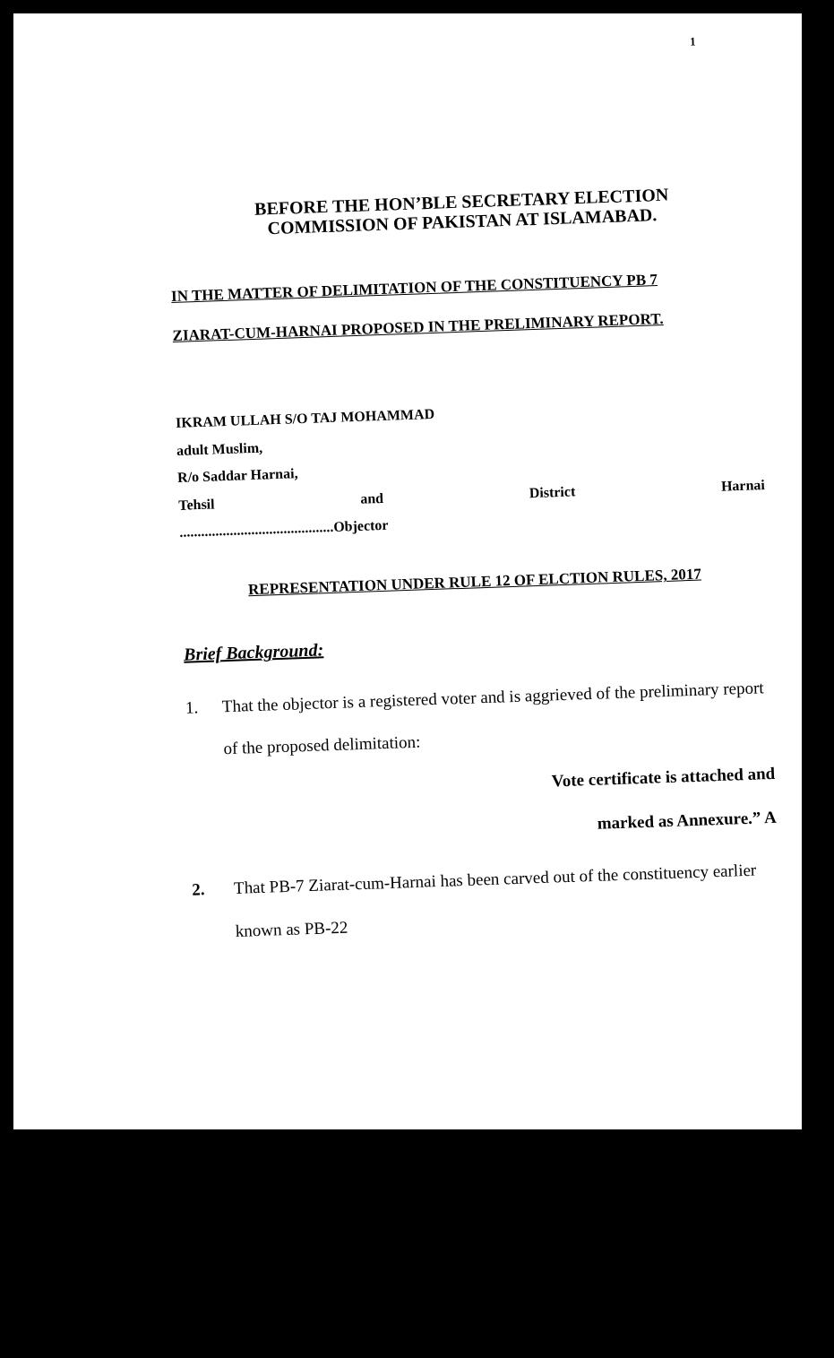1
BEFORE THE HON’BLE SECRETARY ELECTION
COMMISSION OF PAKISTAN AT ISLAMABAD.
IN THE MATTER OF DELIMITATION OF THE CONSTITUENCY PB 7
ZIARAT-CUM-HARNAI PROPOSED IN THE PRELIMINARY REPORT.
IKRAM ULLAH S/O TAJ MOHAMMAD
adult Muslim,
R/o Saddar Harnai,
Tehsil and District Harnai
...........................................Objector
REPRESENTATION UNDER RULE 12 OF ELCTION RULES, 2017
Brief Background:
1. That the objector is a registered voter and is aggrieved of the preliminary report of the proposed delimitation:
Vote certificate is attached and
marked as Annexure.” A
2. That PB-7 Ziarat-cum-Harnai has been carved out of the constituency earlier known as PB-22